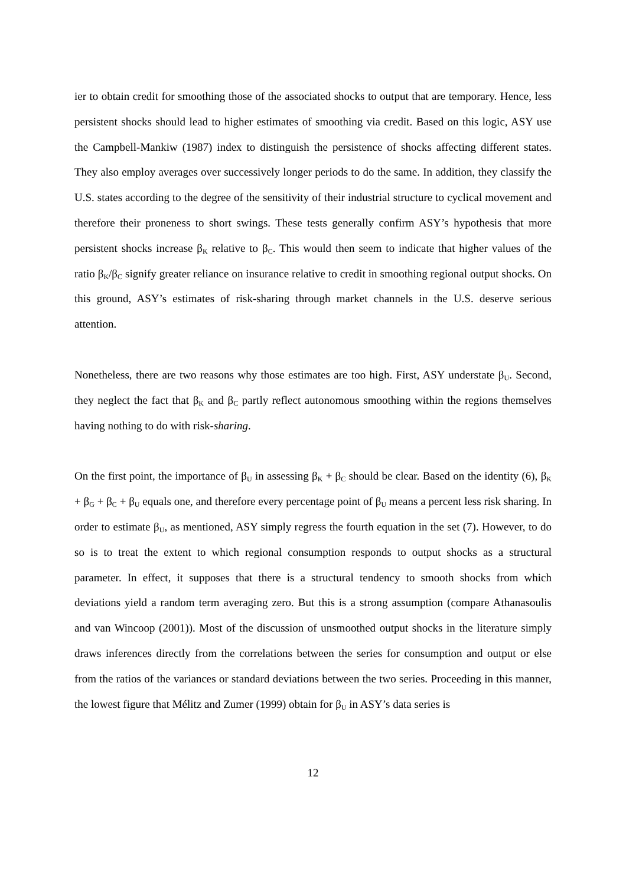ier to obtain credit for smoothing those of the associated shocks to output that are temporary. Hence, less persistent shocks should lead to higher estimates of smoothing via credit. Based on this logic, ASY use the Campbell-Mankiw (1987) index to distinguish the persistence of shocks affecting different states. They also employ averages over successively longer periods to do the same. In addition, they classify the U.S. states according to the degree of the sensitivity of their industrial structure to cyclical movement and therefore their proneness to short swings. These tests generally confirm ASY’s hypothesis that more persistent shocks increase β<sub>K</sub> relative to β<sub>C</sub>. This would then seem to indicate that higher values of the ratio β<sub>K</sub>/β<sub>C</sub> signify greater reliance on insurance relative to credit in smoothing regional output shocks. On this ground, ASY’s estimates of risk-sharing through market channels in the U.S. deserve serious attention.
Nonetheless, there are two reasons why those estimates are too high. First, ASY understate β<sub>U</sub>. Second, they neglect the fact that β<sub>K</sub> and β<sub>C</sub> partly reflect autonomous smoothing within the regions themselves having nothing to do with risk-sharing.
On the first point, the importance of β<sub>U</sub> in assessing β<sub>K</sub> + β<sub>C</sub> should be clear. Based on the identity (6), β<sub>K</sub> + β<sub>G</sub> + β<sub>C</sub> + β<sub>U</sub> equals one, and therefore every percentage point of β<sub>U</sub> means a percent less risk sharing. In order to estimate β<sub>U</sub>, as mentioned, ASY simply regress the fourth equation in the set (7). However, to do so is to treat the extent to which regional consumption responds to output shocks as a structural parameter. In effect, it supposes that there is a structural tendency to smooth shocks from which deviations yield a random term averaging zero. But this is a strong assumption (compare Athanasoulis and van Wincoop (2001)). Most of the discussion of unsmoothed output shocks in the literature simply draws inferences directly from the correlations between the series for consumption and output or else from the ratios of the variances or standard deviations between the two series. Proceeding in this manner, the lowest figure that Mélitz and Zumer (1999) obtain for β<sub>U</sub> in ASY’s data series is
12